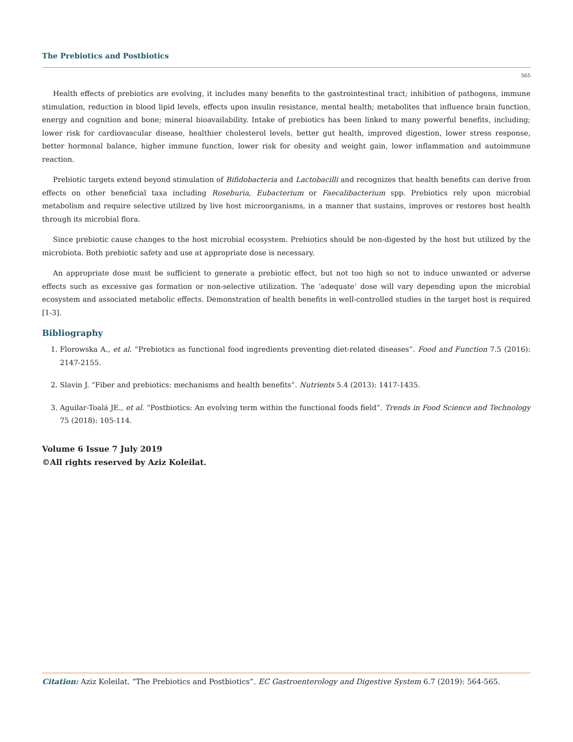The Prebiotics and Postbiotics
565
Health effects of prebiotics are evolving, it includes many benefits to the gastrointestinal tract; inhibition of pathogens, immune stimulation, reduction in blood lipid levels, effects upon insulin resistance, mental health; metabolites that influence brain function, energy and cognition and bone; mineral bioavailability. Intake of prebiotics has been linked to many powerful benefits, including; lower risk for cardiovascular disease, healthier cholesterol levels, better gut health, improved digestion, lower stress response, better hormonal balance, higher immune function, lower risk for obesity and weight gain, lower inflammation and autoimmune reaction.
Prebiotic targets extend beyond stimulation of Bifidobacteria and Lactobacilli and recognizes that health benefits can derive from effects on other beneficial taxa including Roseburia, Eubacterium or Faecalibacterium spp. Prebiotics rely upon microbial metabolism and require selective utilized by live host microorganisms, in a manner that sustains, improves or restores host health through its microbial flora.
Since prebiotic cause changes to the host microbial ecosystem. Prebiotics should be non-digested by the host but utilized by the microbiota. Both prebiotic safety and use at appropriate dose is necessary.
An appropriate dose must be sufficient to generate a prebiotic effect, but not too high so not to induce unwanted or adverse effects such as excessive gas formation or non-selective utilization. The ‘adequate’ dose will vary depending upon the microbial ecosystem and associated metabolic effects. Demonstration of health benefits in well-controlled studies in the target host is required [1-3].
Bibliography
1. Florowska A., et al. “Prebiotics as functional food ingredients preventing diet-related diseases”. Food and Function 7.5 (2016): 2147-2155.
2. Slavin J. “Fiber and prebiotics: mechanisms and health benefits”. Nutrients 5.4 (2013): 1417-1435.
3. Aguilar-Toalá JE., et al. “Postbiotics: An evolving term within the functional foods field”. Trends in Food Science and Technology 75 (2018): 105-114.
Volume 6 Issue 7 July 2019
©All rights reserved by Aziz Koleilat.
Citation: Aziz Koleilat. “The Prebiotics and Postbiotics”. EC Gastroenterology and Digestive System 6.7 (2019): 564-565.